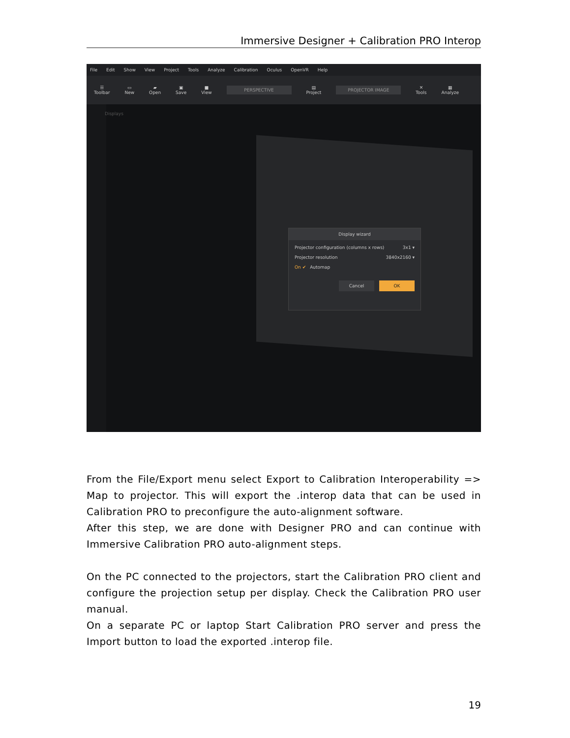Immersive Designer + Calibration PRO Interop
File Edit Show View Project Tools Analyze Calibration Oculus OpenVR Help
☰
Toolbar ▭
New ▰
Open ▣
Save ■
View PERSPECTIVE ▤
Project PROJECTOR IMAGE ✕
Tools ▦
Analyze
Displays
Display wizard
Projector configuration (columns x rows) 3x1 ▾
Projector resolution 3840x2160 ▾
On ✔ Automap
Cancel OK
From the File/Export menu select Export to Calibration Interoperability => Map to projector. This will export the .interop data that can be used in Calibration PRO to preconfigure the auto-alignment software.
After this step, we are done with Designer PRO and can continue with Immersive Calibration PRO auto-alignment steps.
On the PC connected to the projectors, start the Calibration PRO client and configure the projection setup per display. Check the Calibration PRO user manual.
On a separate PC or laptop Start Calibration PRO server and press the Import button to load the exported .interop file.
19